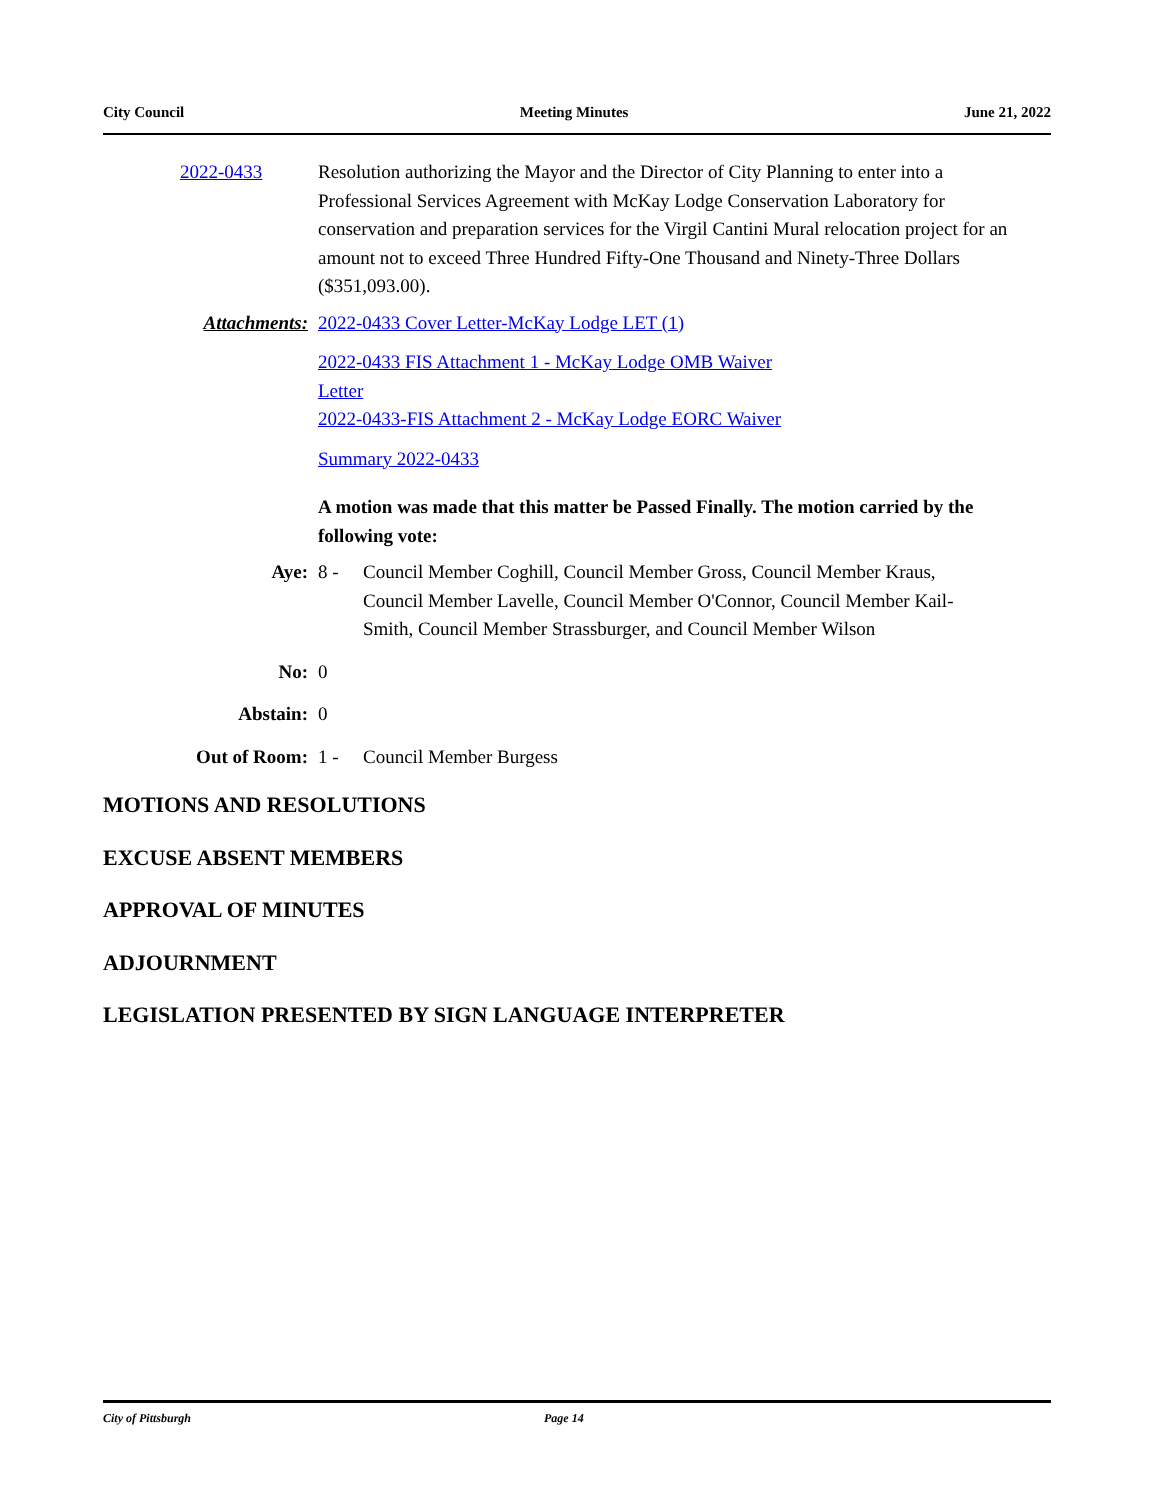City Council Meeting Minutes June 21, 2022
2022-0433 Resolution authorizing the Mayor and the Director of City Planning to enter into a Professional Services Agreement with McKay Lodge Conservation Laboratory for conservation and preparation services for the Virgil Cantini Mural relocation project for an amount not to exceed Three Hundred Fifty-One Thousand and Ninety-Three Dollars ($351,093.00).
Attachments: 2022-0433 Cover Letter-McKay Lodge LET (1)
2022-0433 FIS Attachment 1 - McKay Lodge OMB Waiver
Letter
2022-0433-FIS Attachment 2 - McKay Lodge EORC Waiver
Summary 2022-0433
A motion was made that this matter be Passed Finally. The motion carried by the following vote:
Aye: 8 - Council Member Coghill, Council Member Gross, Council Member Kraus, Council Member Lavelle, Council Member O'Connor, Council Member Kail-Smith, Council Member Strassburger, and Council Member Wilson
No: 0
Abstain: 0
Out of Room: 1 - Council Member Burgess
MOTIONS AND RESOLUTIONS
EXCUSE ABSENT MEMBERS
APPROVAL OF MINUTES
ADJOURNMENT
LEGISLATION PRESENTED BY SIGN LANGUAGE INTERPRETER
City of Pittsburgh Page 14